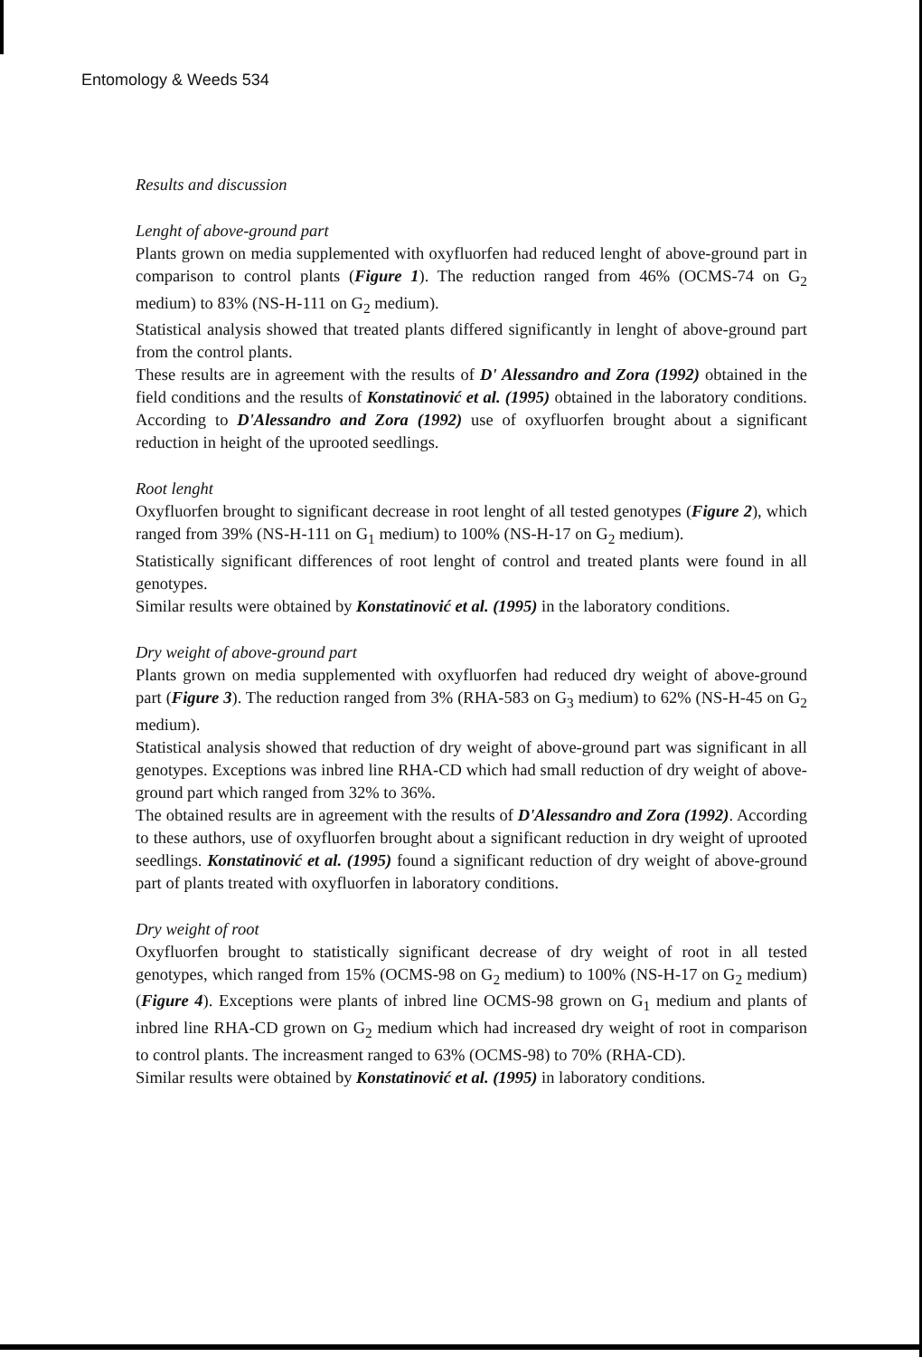Entomology & Weeds 534
Results and discussion
Lenght of above-ground part
Plants grown on media supplemented with oxyfluorfen had reduced lenght of above-ground part in comparison to control plants (Figure 1). The reduction ranged from 46% (OCMS-74 on G<sub>2</sub> medium) to 83% (NS-H-111 on G<sub>2</sub> medium).
Statistical analysis showed that treated plants differed significantly in lenght of above-ground part from the control plants.
These results are in agreement with the results of D' Alessandro and Zora (1992) obtained in the field conditions and the results of Konstatinović et al. (1995) obtained in the laboratory conditions. According to D'Alessandro and Zora (1992) use of oxyfluorfen brought about a significant reduction in height of the uprooted seedlings.
Root lenght
Oxyfluorfen brought to significant decrease in root lenght of all tested genotypes (Figure 2), which ranged from 39% (NS-H-111 on G<sub>1</sub> medium) to 100% (NS-H-17 on G<sub>2</sub> medium).
Statistically significant differences of root lenght of control and treated plants were found in all genotypes.
Similar results were obtained by Konstatinović et al. (1995) in the laboratory conditions.
Dry weight of above-ground part
Plants grown on media supplemented with oxyfluorfen had reduced dry weight of above-ground part (Figure 3). The reduction ranged from 3% (RHA-583 on G<sub>3</sub> medium) to 62% (NS-H-45 on G<sub>2</sub> medium).
Statistical analysis showed that reduction of dry weight of above-ground part was significant in all genotypes. Exceptions was inbred line RHA-CD which had small reduction of dry weight of above-ground part which ranged from 32% to 36%.
The obtained results are in agreement with the results of D'Alessandro and Zora (1992). According to these authors, use of oxyfluorfen brought about a significant reduction in dry weight of uprooted seedlings. Konstatinović et al. (1995) found a significant reduction of dry weight of above-ground part of plants treated with oxyfluorfen in laboratory conditions.
Dry weight of root
Oxyfluorfen brought to statistically significant decrease of dry weight of root in all tested genotypes, which ranged from 15% (OCMS-98 on G<sub>2</sub> medium) to 100% (NS-H-17 on G<sub>2</sub> medium) (Figure 4). Exceptions were plants of inbred line OCMS-98 grown on G<sub>1</sub> medium and plants of inbred line RHA-CD grown on G<sub>2</sub> medium which had increased dry weight of root in comparison to control plants. The increasment ranged to 63% (OCMS-98) to 70% (RHA-CD).
Similar results were obtained by Konstatinović et al. (1995) in laboratory conditions.